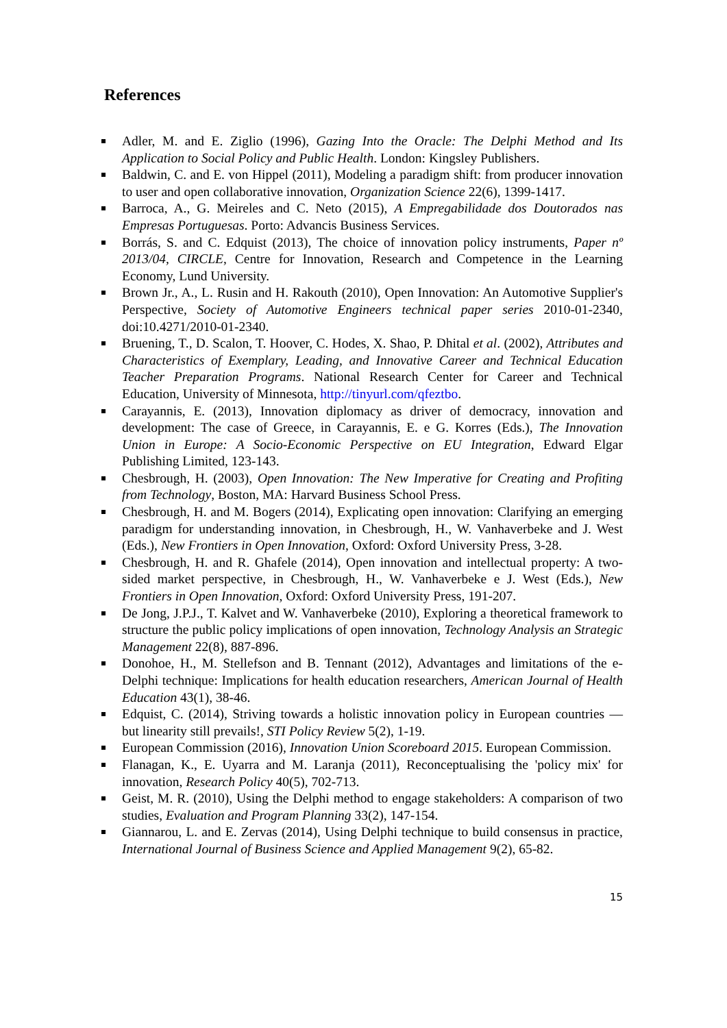References
Adler, M. and E. Ziglio (1996), Gazing Into the Oracle: The Delphi Method and Its Application to Social Policy and Public Health. London: Kingsley Publishers.
Baldwin, C. and E. von Hippel (2011), Modeling a paradigm shift: from producer innovation to user and open collaborative innovation, Organization Science 22(6), 1399-1417.
Barroca, A., G. Meireles and C. Neto (2015), A Empregabilidade dos Doutorados nas Empresas Portuguesas. Porto: Advancis Business Services.
Borrás, S. and C. Edquist (2013), The choice of innovation policy instruments, Paper nº 2013/04, CIRCLE, Centre for Innovation, Research and Competence in the Learning Economy, Lund University.
Brown Jr., A., L. Rusin and H. Rakouth (2010), Open Innovation: An Automotive Supplier's Perspective, Society of Automotive Engineers technical paper series 2010-01-2340, doi:10.4271/2010-01-2340.
Bruening, T., D. Scalon, T. Hoover, C. Hodes, X. Shao, P. Dhital et al. (2002), Attributes and Characteristics of Exemplary, Leading, and Innovative Career and Technical Education Teacher Preparation Programs. National Research Center for Career and Technical Education, University of Minnesota, http://tinyurl.com/qfeztbo.
Carayannis, E. (2013), Innovation diplomacy as driver of democracy, innovation and development: The case of Greece, in Carayannis, E. e G. Korres (Eds.), The Innovation Union in Europe: A Socio-Economic Perspective on EU Integration, Edward Elgar Publishing Limited, 123-143.
Chesbrough, H. (2003), Open Innovation: The New Imperative for Creating and Profiting from Technology, Boston, MA: Harvard Business School Press.
Chesbrough, H. and M. Bogers (2014), Explicating open innovation: Clarifying an emerging paradigm for understanding innovation, in Chesbrough, H., W. Vanhaverbeke and J. West (Eds.), New Frontiers in Open Innovation, Oxford: Oxford University Press, 3-28.
Chesbrough, H. and R. Ghafele (2014), Open innovation and intellectual property: A two-sided market perspective, in Chesbrough, H., W. Vanhaverbeke e J. West (Eds.), New Frontiers in Open Innovation, Oxford: Oxford University Press, 191-207.
De Jong, J.P.J., T. Kalvet and W. Vanhaverbeke (2010), Exploring a theoretical framework to structure the public policy implications of open innovation, Technology Analysis an Strategic Management 22(8), 887-896.
Donohoe, H., M. Stellefson and B. Tennant (2012), Advantages and limitations of the e-Delphi technique: Implications for health education researchers, American Journal of Health Education 43(1), 38-46.
Edquist, C. (2014), Striving towards a holistic innovation policy in European countries — but linearity still prevails!, STI Policy Review 5(2), 1-19.
European Commission (2016), Innovation Union Scoreboard 2015. European Commission.
Flanagan, K., E. Uyarra and M. Laranja (2011), Reconceptualising the 'policy mix' for innovation, Research Policy 40(5), 702-713.
Geist, M. R. (2010), Using the Delphi method to engage stakeholders: A comparison of two studies, Evaluation and Program Planning 33(2), 147-154.
Giannarou, L. and E. Zervas (2014), Using Delphi technique to build consensus in practice, International Journal of Business Science and Applied Management 9(2), 65-82.
15